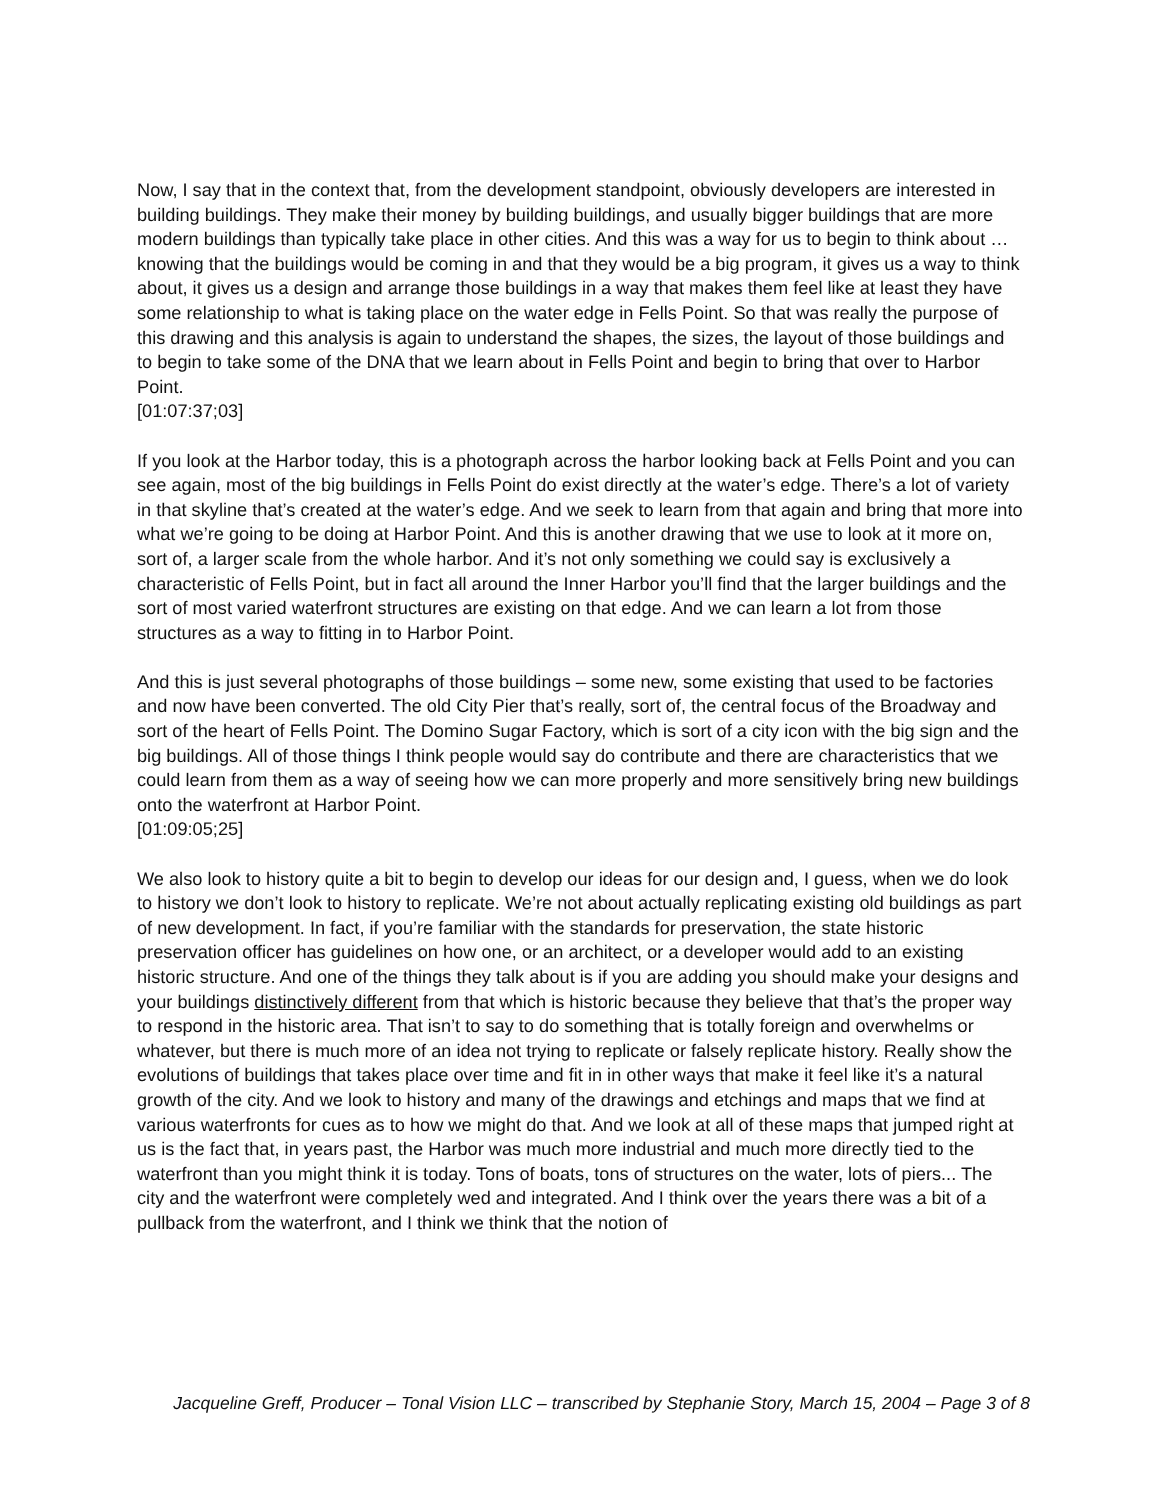Now, I say that in the context that, from the development standpoint, obviously developers are interested in building buildings. They make their money by building buildings, and usually bigger buildings that are more modern buildings than typically take place in other cities. And this was a way for us to begin to think about … knowing that the buildings would be coming in and that they would be a big program, it gives us a way to think about, it gives us a design and arrange those buildings in a way that makes them feel like at least they have some relationship to what is taking place on the water edge in Fells Point. So that was really the purpose of this drawing and this analysis is again to understand the shapes, the sizes, the layout of those buildings and to begin to take some of the DNA that we learn about in Fells Point and begin to bring that over to Harbor Point.
[01:07:37;03]
If you look at the Harbor today, this is a photograph across the harbor looking back at Fells Point and you can see again, most of the big buildings in Fells Point do exist directly at the water’s edge. There’s a lot of variety in that skyline that’s created at the water’s edge. And we seek to learn from that again and bring that more into what we’re going to be doing at Harbor Point. And this is another drawing that we use to look at it more on, sort of, a larger scale from the whole harbor. And it’s not only something we could say is exclusively a characteristic of Fells Point, but in fact all around the Inner Harbor you’ll find that the larger buildings and the sort of most varied waterfront structures are existing on that edge. And we can learn a lot from those structures as a way to fitting in to Harbor Point.
And this is just several photographs of those buildings – some new, some existing that used to be factories and now have been converted. The old City Pier that’s really, sort of, the central focus of the Broadway and sort of the heart of Fells Point. The Domino Sugar Factory, which is sort of a city icon with the big sign and the big buildings. All of those things I think people would say do contribute and there are characteristics that we could learn from them as a way of seeing how we can more properly and more sensitively bring new buildings onto the waterfront at Harbor Point.
[01:09:05;25]
We also look to history quite a bit to begin to develop our ideas for our design and, I guess, when we do look to history we don’t look to history to replicate. We’re not about actually replicating existing old buildings as part of new development. In fact, if you’re familiar with the standards for preservation, the state historic preservation officer has guidelines on how one, or an architect, or a developer would add to an existing historic structure. And one of the things they talk about is if you are adding you should make your designs and your buildings distinctively different from that which is historic because they believe that that’s the proper way to respond in the historic area. That isn’t to say to do something that is totally foreign and overwhelms or whatever, but there is much more of an idea not trying to replicate or falsely replicate history. Really show the evolutions of buildings that takes place over time and fit in in other ways that make it feel like it’s a natural growth of the city. And we look to history and many of the drawings and etchings and maps that we find at various waterfronts for cues as to how we might do that. And we look at all of these maps that jumped right at us is the fact that, in years past, the Harbor was much more industrial and much more directly tied to the waterfront than you might think it is today. Tons of boats, tons of structures on the water, lots of piers... The city and the waterfront were completely wed and integrated. And I think over the years there was a bit of a pullback from the waterfront, and I think we think that the notion of
Jacqueline Greff, Producer – Tonal Vision LLC – transcribed by Stephanie Story, March 15, 2004 – Page 3 of 8